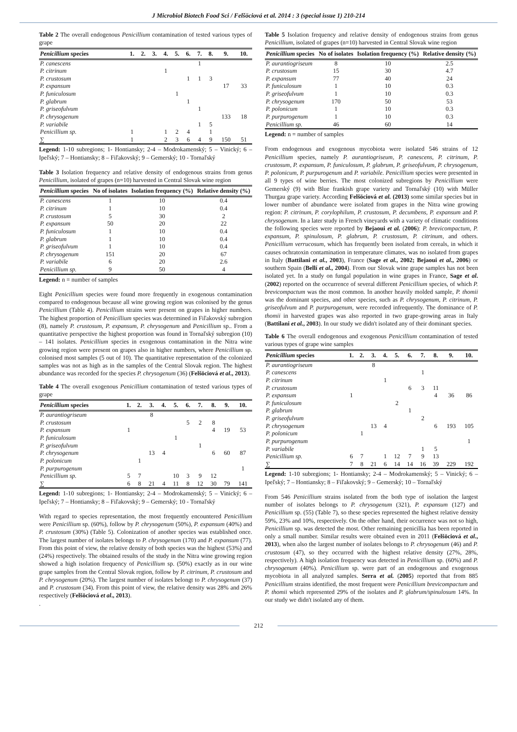J Microbiol Biotech Food Sci / Felšöciová et al. 2014 : 3 (special issue 1) 210-214
Table 2 The overall endogenous Penicillium contamination of tested various types of grape
| Penicillium species | 1. | 2. | 3. | 4. | 5. | 6. | 7. | 8. | 9. | 10. |
| --- | --- | --- | --- | --- | --- | --- | --- | --- | --- | --- |
| P. canescens | | | | | | | 1 | | | |
| P. citrinum | | | | 1 | | | | | | |
| P. crustosum | | | | | | 1 | 1 | 3 | | |
| P. expansum | | | | | | | | | 17 | 33 |
| P. funiculosum | | | | | 1 | | | | | |
| P. glabrum | | | | | | 1 | | | | |
| P. griseofulvum | | | | | | | 1 | | | |
| P. chrysogenum | | | | | | | | | 133 | 18 |
| P. variabile | | | | | | | 1 | 5 | | |
| Penicillium sp. | 1 | | | 1 | 2 | 4 | | 1 | | |
| ∑ | 1 | | | 2 | 3 | 6 | 4 | 9 | 150 | 51 |
Legend: 1-10 subregions; 1- Hontiansky; 2-4 – Modrokamenský; 5 – Vinický; 6 – Ipeľský; 7 – Hontiansky; 8 – Fiľakovský; 9 – Gemerský; 10 - Tornaľský
Table 3 Isolation frequency and relative density of endogenous strains from genus Penicillium, isolated of grapes (n=10) harvested in Central Slovak wine region
| Penicillium species | No of isolates | Isolation frequency (%) | Relative density (%) |
| --- | --- | --- | --- |
| P. canescens | 1 | 10 | 0.4 |
| P. citrinum | 1 | 10 | 0.4 |
| P. crustosum | 5 | 30 | 2 |
| P. expansum | 50 | 20 | 22 |
| P. funiculosum | 1 | 10 | 0.4 |
| P. glabrum | 1 | 10 | 0.4 |
| P. griseofulvum | 1 | 10 | 0.4 |
| P. chrysogenum | 151 | 20 | 67 |
| P. variabile | 6 | 20 | 2.6 |
| Penicillium sp. | 9 | 50 | 4 |
Legend: n = number of samples
Eight Penicillium species were found more frequently in exogenous contamination compared to endogenous because all wine growing region was colonised by the genus Penicillium (Table 4). Penicillium strains were present on grapes in higher numbers. The highest proportion of Penicillium species was determined in Fiľakovský subregion (8), namely P. crustosum, P. expansum, P. chrysogenum and Penicillium sp.. From a quantitative perspective the highest proportion was found in Tornaľský subregion (10) – 141 isolates. Penicillium species in exogenous contamination in the Nitra wine growing region were present on grapes also in higher numbers, where Penicillium sp. colonised most samples (5 out of 10). The quantitative representation of the colonized samples was not as high as in the samples of the Central Slovak region. The highest abundance was recorded for the species P. chrysogenum (36) (Felšöciová et al., 2013).
Table 4 The overall exogenous Penicillium contamination of tested various types of grape
| Penicillium species | 1. | 2. | 3. | 4. | 5. | 6. | 7. | 8. | 9. | 10. |
| --- | --- | --- | --- | --- | --- | --- | --- | --- | --- | --- |
| P. aurantiogriseum | | | 8 | | | | | | | |
| P. crustosum | | | | | | 5 | 2 | 8 | | |
| P. expansum | 1 | | | | | | | 4 | 19 | 53 |
| P. funiculosum | | | | | 1 | | | | | |
| P. griseofulvum | | | | | | | 1 | | | |
| P. chrysogenum | | | 13 | 4 | | | | 6 | 60 | 87 |
| P. polonicum | | 1 | | | | | | | | |
| P. purpurogenum | | | | | | | | | | 1 |
| Penicillium sp. | 5 | 7 | | | 10 | 3 | 9 | 12 | | |
| ∑ | 6 | 8 | 21 | 4 | 11 | 8 | 12 | 30 | 79 | 141 |
Legend: 1-10 subregions; 1- Hontiansky; 2-4 – Modrokamenský; 5 – Vinický; 6 – Ipeľský; 7 – Hontiansky; 8 – Fiľakovský; 9 – Gemerský; 10 - Tornaľský
With regard to species representation, the most frequently encountered Penicillium were Penicillium sp. (60%), follow by P. chrysogenum (50%), P. expansum (40%) and P. crustosum (30%) (Table 5). Colonization of another species was established once. The largest number of isolates belongs to P. chrysogenum (170) and P. expansum (77). From this point of view, the relative density of both species was the highest (53%) and (24%) respectively. The obtained results of the study in the Nitra wine growing region showed a high isolation frequency of Penicillium sp. (50%) exactly as in our wine grape samples from the Central Slovak region, follow by P. citrinum, P. crustosum and P. chrysogenum (20%). The largest number of isolates belongt to P. chrysogenum (37) and P. crustosum (34). From this point of view, the relative density was 28% and 26% respectively (Felšöciová et al., 2013).
.
Table 5 Isolation frequency and relative density of endogenous strains from genus Penicillium, isolated of grapes (n=10) harvested in Central Slovak wine region
| Penicillium species | No of isolates | Isolation frequency (%) | Relative density (%) |
| --- | --- | --- | --- |
| P. aurantiogriseum | 8 | 10 | 2.5 |
| P. crustosum | 15 | 30 | 4.7 |
| P. expansum | 77 | 40 | 24 |
| P. funiculosum | 1 | 10 | 0.3 |
| P. griseofulvum | 1 | 10 | 0.3 |
| P. chrysogenum | 170 | 50 | 53 |
| P. polonicum | 1 | 10 | 0.3 |
| P. purpurogenum | 1 | 10 | 0.3 |
| Penicillium sp. | 46 | 60 | 14 |
Legend: n = number of samples
From endogenous and exogenous mycobiota were isolated 546 strains of 12 Penicillium species, namely P. aurantiogriseum, P. canescens, P. citrinum, P. crustosum, P. expansum, P. funiculosum, P. glabrum, P. griseofulvum, P. chrysogenum, P. polonicum, P. purpurogenum and P. variabile. Penicillium species were presented in all 9 types of wine berries. The most colonized subregions by Penicillium were Gemerský (9) with Blue frankish grape variety and Tornaľský (10) with Müller Thurgau grape variety. According Felšöciová et al. (2013) some similar species but in lower number of abundance were isolated from grapes in the Nitra wine growing region: P. citrinum, P. corylophilum, P. crustosum, P. decumbens, P. expansum and P. chrysogenum. In a later study in French vineyards with a variety of climatic conditions the following species were reported by Bejaoui et al. (2006): P. brevicompactum, P. expansum, P. spinulosum, P. glabrum, P. crustosum, P. citrinum, and others. Penicillium verrucosum, which has frequently been isolated from cereals, in which it causes ochratoxin contamination in temperature climates, was no isolated from grapes in Italy (Battilani et al., 2003), France (Sage et al., 2002; Bejaoui et al., 2006) or southern Spain (Bellí et al., 2004). From our Slovak wine grape samples has not been isolated yet. In a study on fungal population in wine grapes in France, Sage et al. (2002) reported on the occurrence of several different Penicillium species, of which P. brevicompactum was the most common. In another heavily molded sample, P. thomii was the dominant species, and other species, such as P. chrysogenum, P. citrinum, P. griseofulvum and P. purpurogenum, were recorded infrequently. The dominance of P. thomii in harvested grapes was also reported in two grape-growing areas in Italy (Battilani et al., 2003). In our study we didn't isolated any of their dominant species.
Table 6 The overall endogenous and exogenous Penicillium contamination of tested various types of grape wine samples
| Penicillium species | 1. | 2. | 3. | 4. | 5. | 6. | 7. | 8. | 9. | 10. |
| --- | --- | --- | --- | --- | --- | --- | --- | --- | --- | --- |
| P. aurantiogriseum | | | 8 | | | | | | | |
| P. canescens | | | | | | | 1 | | | |
| P. citrinum | | | | 1 | | | | | | |
| P. crustosum | | | | | | 6 | 3 | 11 | | |
| P. expansum | 1 | | | | | | | 4 | 36 | 86 |
| P. funiculosum | | | | | 2 | | | | | |
| P. glabrum | | | | | | 1 | | | | |
| P. griseofulvum | | | | | | | 2 | | | |
| P. chrysogenum | | | 13 | 4 | | | | 6 | 193 | 105 |
| P. polonicum | | 1 | | | | | | | | |
| P. purpurogenum | | | | | | | | | | 1 |
| P. variabile | | | | | | | 1 | 5 | | |
| Penicillium sp. | 6 | 7 | | 1 | 12 | 7 | 9 | 13 | | |
| ∑ | 7 | 8 | 21 | 6 | 14 | 14 | 16 | 39 | 229 | 192 |
Legend: 1-10 subregions; 1- Hontiansky; 2-4 – Modrokamenský; 5 – Vinický; 6 – Ipeľský; 7 – Hontiansky; 8 – Fiľakovský; 9 – Gemerský; 10 – Tornaľský
From 546 Penicillium strains isolated from the both type of isolation the largest number of isolates belongs to P. chrysogenum (321), P. expansum (127) and Penicillium sp. (55) (Table 7), so these species represented the highest relative density 59%, 23% and 10%, respectively. On the other hand, their occurrence was not so high, Penicillium sp. was detected the most. Other remaining penicillia has been reported in only a small number. Similar results were obtained even in 2011 (Felšöciová et al., 2013), when also the largest number of isolates belongs to P. chrysogenum (46) and P. crustosum (47), so they occurred with the highest relative density (27%, 28%, respectively). A high isolation frequency was detected in Penicillium sp. (60%) and P. chrysogenum (40%). Penicillium sp. were part of an endogenous and exogenous mycobiota in all analyzed samples. Serra et al. (2005) reported that from 885 Penicillium strains identified, the most frequent were Penicillium brevicompactum and P. thomii which represented 29% of the isolates and P. glabrum/spinulosum 14%. In our study we didn't isolated any of them.
212